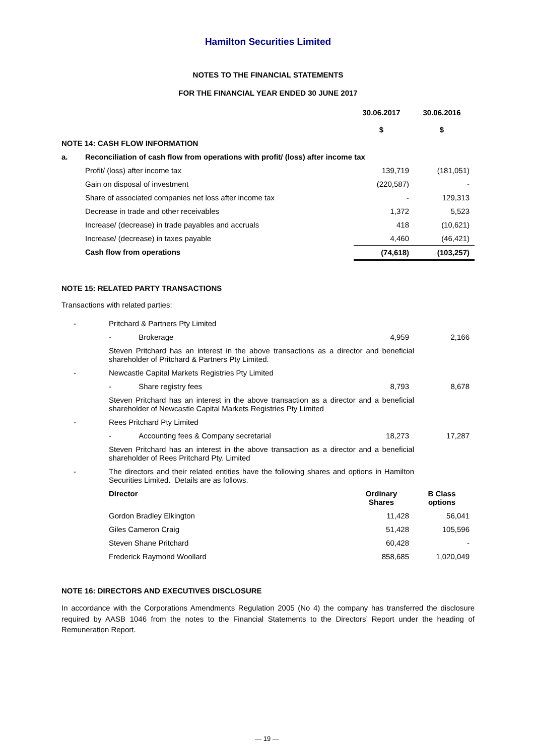Hamilton Securities Limited
NOTES TO THE FINANCIAL STATEMENTS
FOR THE FINANCIAL YEAR ENDED 30 JUNE 2017
| | | 30.06.2017 $ | 30.06.2016 $ |
| --- | --- | --- | --- |
| NOTE 14: CASH FLOW INFORMATION | | | |
| a. | Reconciliation of cash flow from operations with profit/ (loss) after income tax | | |
| | Profit/ (loss) after income tax | 139,719 | (181,051) |
| | Gain on disposal of investment | (220,587) | - |
| | Share of associated companies net loss after income tax | - | 129,313 |
| | Decrease in trade and other receivables | 1,372 | 5,523 |
| | Increase/ (decrease) in trade payables and accruals | 418 | (10,621) |
| | Increase/ (decrease) in taxes payable | 4,460 | (46,421) |
| | Cash flow from operations | (74,618) | (103,257) |
NOTE 15: RELATED PARTY TRANSACTIONS
Transactions with related parties:
| - | Pritchard & Partners Pty Limited | | |
| | - Brokerage | 4,959 | 2,166 |
| | Steven Pritchard has an interest in the above transactions as a director and beneficial shareholder of Pritchard & Partners Pty Limited. | | |
| - | Newcastle Capital Markets Registries Pty Limited | | |
| | - Share registry fees | 8,793 | 8,678 |
| | Steven Pritchard has an interest in the above transaction as a director and a beneficial shareholder of Newcastle Capital Markets Registries Pty Limited | | |
| - | Rees Pritchard Pty Limited | | |
| | - Accounting fees & Company secretarial | 18,273 | 17,287 |
| | Steven Pritchard has an interest in the above transaction as a director and a beneficial shareholder of Rees Pritchard Pty. Limited | | |
| - | The directors and their related entities have the following shares and options in Hamilton Securities Limited. Details are as follows. | | |
| | Director | Ordinary Shares | B Class options |
| | Gordon Bradley Elkington | 11,428 | 56,041 |
| | Giles Cameron Craig | 51,428 | 105,596 |
| | Steven Shane Pritchard | 60,428 | - |
| | Frederick Raymond Woollard | 858,685 | 1,020,049 |
NOTE 16: DIRECTORS AND EXECUTIVES DISCLOSURE
In accordance with the Corporations Amendments Regulation 2005 (No 4) the company has transferred the disclosure required by AASB 1046 from the notes to the Financial Statements to the Directors’ Report under the heading of Remuneration Report.
— 19 —